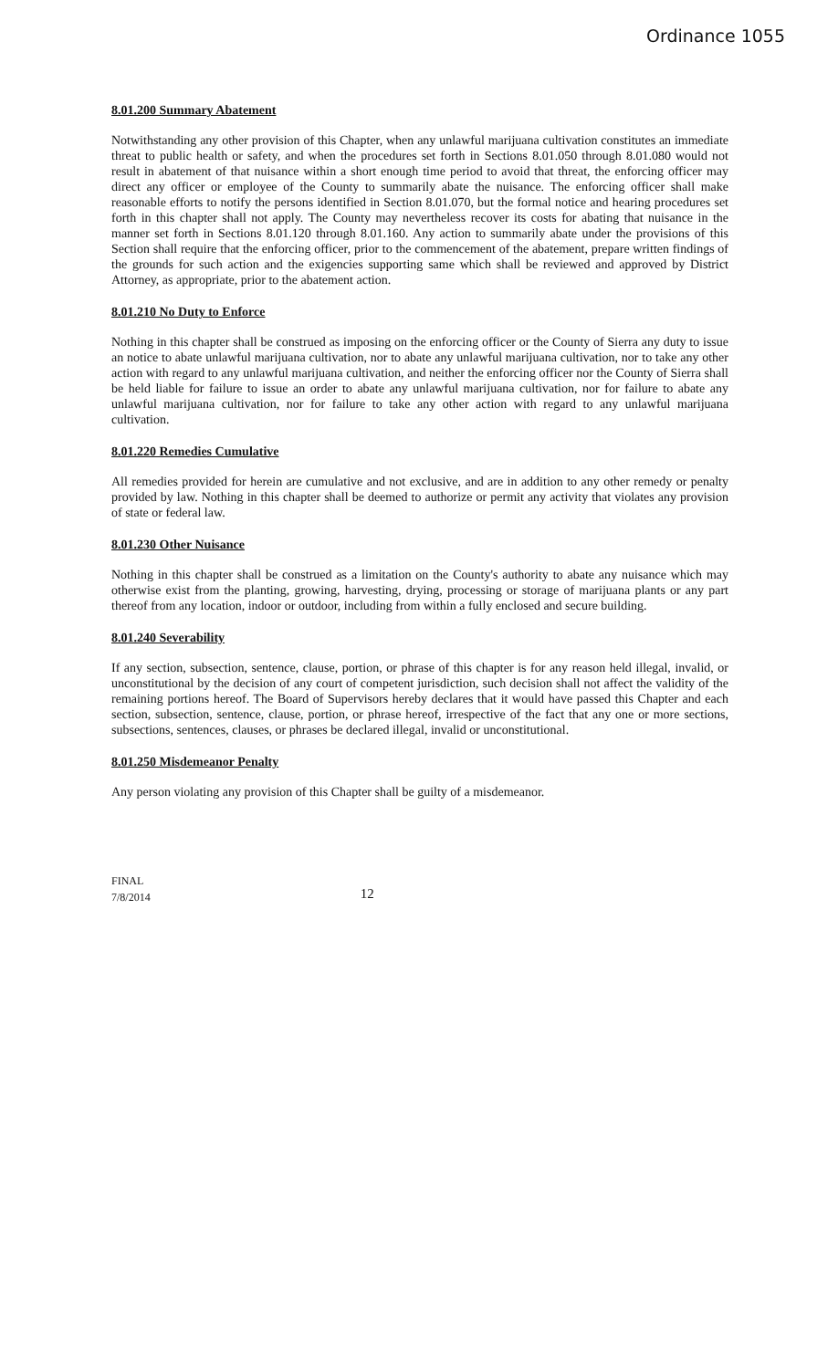Ordinance 1055
8.01.200 Summary Abatement
Notwithstanding any other provision of this Chapter, when any unlawful marijuana cultivation constitutes an immediate threat to public health or safety, and when the procedures set forth in Sections 8.01.050 through 8.01.080 would not result in abatement of that nuisance within a short enough time period to avoid that threat, the enforcing officer may direct any officer or employee of the County to summarily abate the nuisance. The enforcing officer shall make reasonable efforts to notify the persons identified in Section 8.01.070, but the formal notice and hearing procedures set forth in this chapter shall not apply. The County may nevertheless recover its costs for abating that nuisance in the manner set forth in Sections 8.01.120 through 8.01.160. Any action to summarily abate under the provisions of this Section shall require that the enforcing officer, prior to the commencement of the abatement, prepare written findings of the grounds for such action and the exigencies supporting same which shall be reviewed and approved by District Attorney, as appropriate, prior to the abatement action.
8.01.210 No Duty to Enforce
Nothing in this chapter shall be construed as imposing on the enforcing officer or the County of Sierra any duty to issue an notice to abate unlawful marijuana cultivation, nor to abate any unlawful marijuana cultivation, nor to take any other action with regard to any unlawful marijuana cultivation, and neither the enforcing officer nor the County of Sierra shall be held liable for failure to issue an order to abate any unlawful marijuana cultivation, nor for failure to abate any unlawful marijuana cultivation, nor for failure to take any other action with regard to any unlawful marijuana cultivation.
8.01.220 Remedies Cumulative
All remedies provided for herein are cumulative and not exclusive, and are in addition to any other remedy or penalty provided by law. Nothing in this chapter shall be deemed to authorize or permit any activity that violates any provision of state or federal law.
8.01.230 Other Nuisance
Nothing in this chapter shall be construed as a limitation on the County's authority to abate any nuisance which may otherwise exist from the planting, growing, harvesting, drying, processing or storage of marijuana plants or any part thereof from any location, indoor or outdoor, including from within a fully enclosed and secure building.
8.01.240 Severability
If any section, subsection, sentence, clause, portion, or phrase of this chapter is for any reason held illegal, invalid, or unconstitutional by the decision of any court of competent jurisdiction, such decision shall not affect the validity of the remaining portions hereof. The Board of Supervisors hereby declares that it would have passed this Chapter and each section, subsection, sentence, clause, portion, or phrase hereof, irrespective of the fact that any one or more sections, subsections, sentences, clauses, or phrases be declared illegal, invalid or unconstitutional.
8.01.250 Misdemeanor Penalty
Any person violating any provision of this Chapter shall be guilty of a misdemeanor.
FINAL
7/8/2014
12